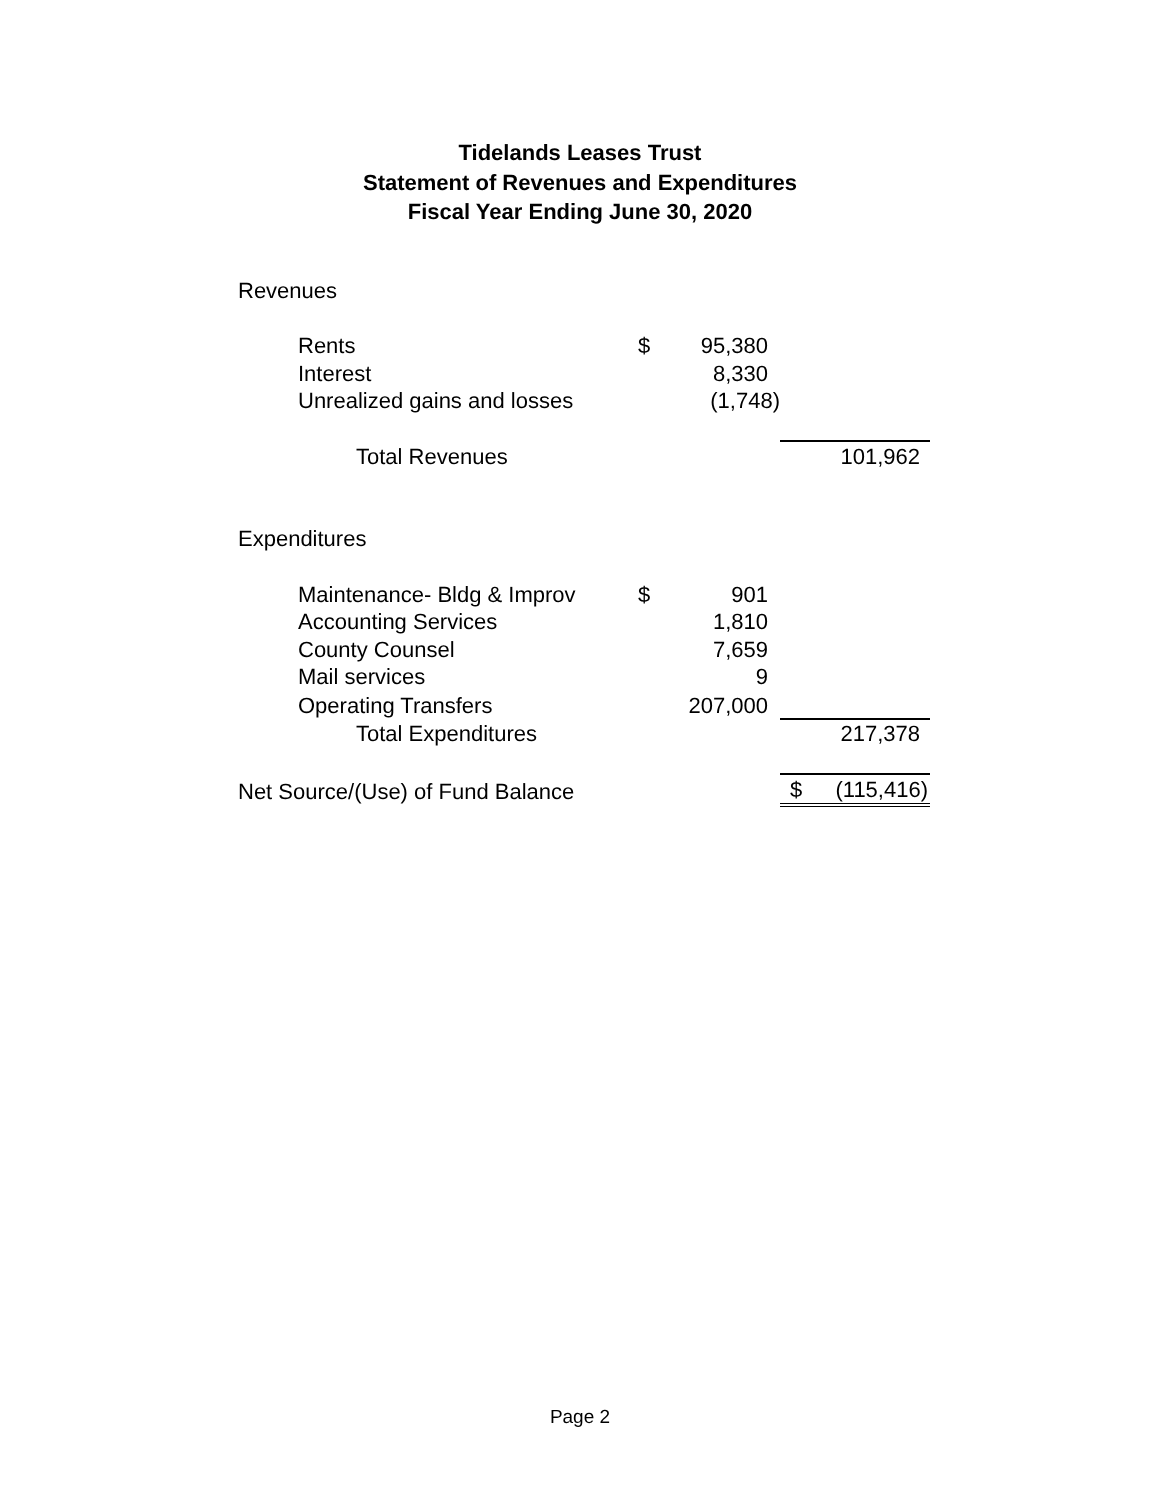Tidelands Leases Trust
Statement of Revenues and Expenditures
Fiscal Year Ending June 30, 2020
| Revenues | | | | |
| Rents | $ | 95,380 | | |
| Interest | | 8,330 | | |
| Unrealized gains and losses | | (1,748) | | |
| Total Revenues | | | 101,962 | |
| Expenditures | | | | |
| Maintenance- Bldg & Improv | $ | 901 | | |
| Accounting Services | | 1,810 | | |
| County Counsel | | 7,659 | | |
| Mail services | | 9 | | |
| Operating Transfers | | 207,000 | | |
| Total Expenditures | | | 217,378 | |
| Net Source/(Use) of Fund Balance | | | $ | (115,416) |
Page 2